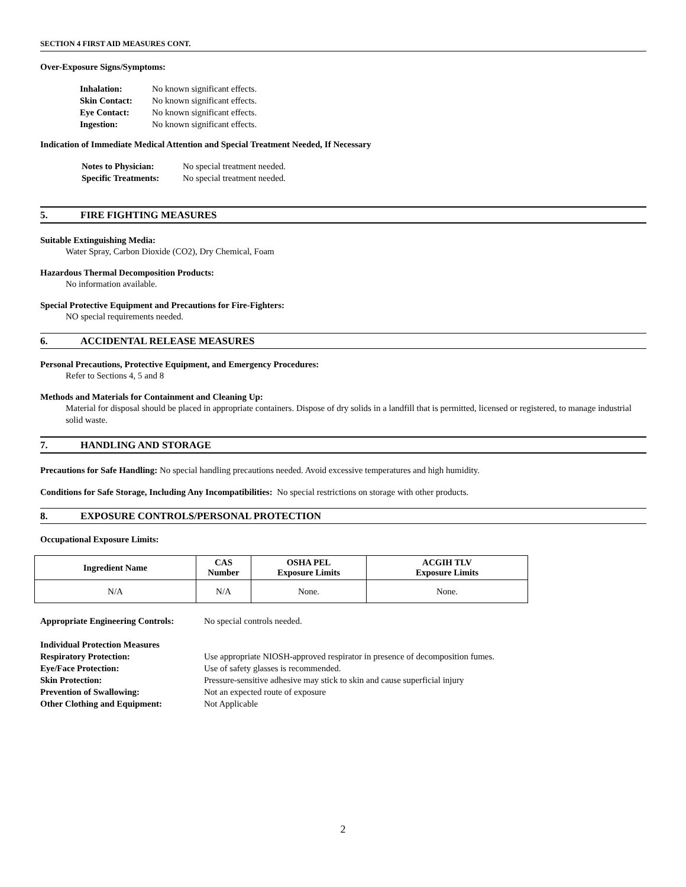SECTION 4 FIRST AID MEASURES CONT.
Over-Exposure Signs/Symptoms:
| Inhalation: | No known significant effects. |
| Skin Contact: | No known significant effects. |
| Eye Contact: | No known significant effects. |
| Ingestion: | No known significant effects. |
Indication of Immediate Medical Attention and Special Treatment Needed, If Necessary
| Notes to Physician: | No special treatment needed. |
| Specific Treatments: | No special treatment needed. |
5. FIRE FIGHTING MEASURES
Suitable Extinguishing Media:
Water Spray, Carbon Dioxide (CO2), Dry Chemical, Foam
Hazardous Thermal Decomposition Products:
No information available.
Special Protective Equipment and Precautions for Fire-Fighters:
NO special requirements needed.
6. ACCIDENTAL RELEASE MEASURES
Personal Precautions, Protective Equipment, and Emergency Procedures:
Refer to Sections 4, 5 and 8
Methods and Materials for Containment and Cleaning Up:
Material for disposal should be placed in appropriate containers. Dispose of dry solids in a landfill that is permitted, licensed or registered, to manage industrial solid waste.
7. HANDLING AND STORAGE
Precautions for Safe Handling: No special handling precautions needed. Avoid excessive temperatures and high humidity.
Conditions for Safe Storage, Including Any Incompatibilities: No special restrictions on storage with other products.
8. EXPOSURE CONTROLS/PERSONAL PROTECTION
Occupational Exposure Limits:
| Ingredient Name | CAS Number | OSHA PEL Exposure Limits | ACGIH TLV Exposure Limits |
| --- | --- | --- | --- |
| N/A | N/A | None. | None. |
| Appropriate Engineering Controls: | No special controls needed. |
| Individual Protection Measures | |
| Respiratory Protection: | Use appropriate NIOSH-approved respirator in presence of decomposition fumes. |
| Eye/Face Protection: | Use of safety glasses is recommended. |
| Skin Protection: | Pressure-sensitive adhesive may stick to skin and cause superficial injury |
| Prevention of Swallowing: | Not an expected route of exposure |
| Other Clothing and Equipment: | Not Applicable |
2